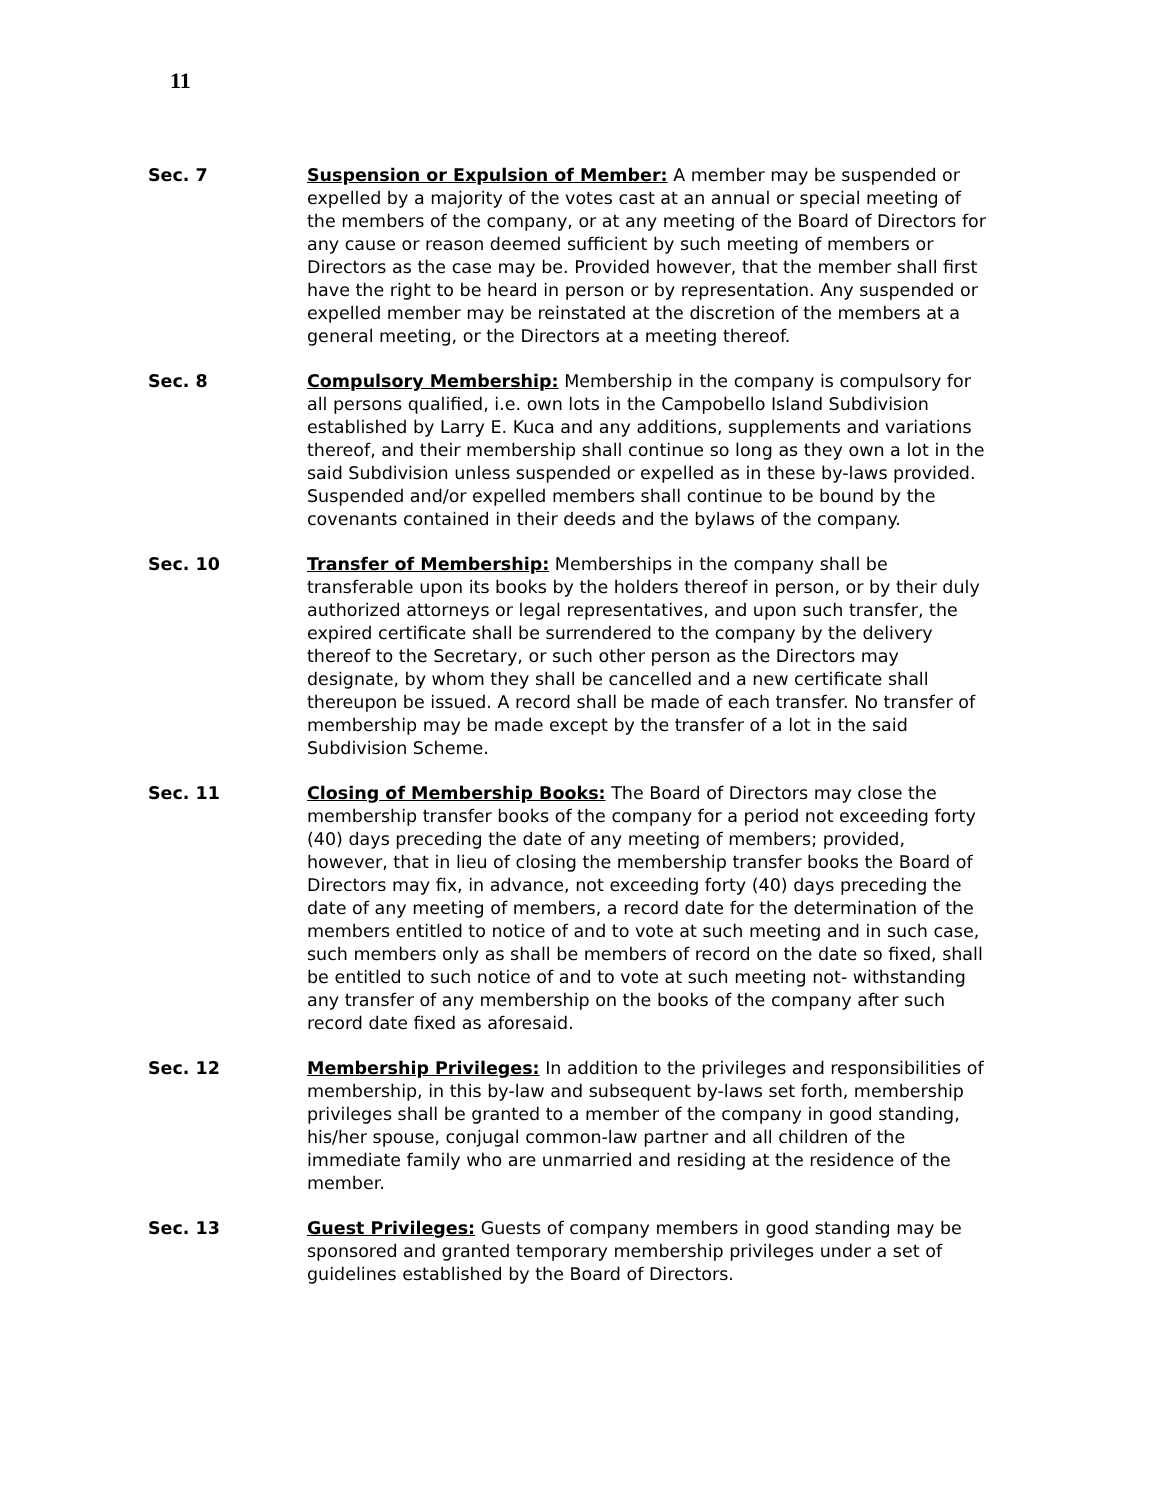11
Sec. 7 Suspension or Expulsion of Member: A member may be suspended or expelled by a majority of the votes cast at an annual or special meeting of the members of the company, or at any meeting of the Board of Directors for any cause or reason deemed sufficient by such meeting of members or Directors as the case may be. Provided however, that the member shall first have the right to be heard in person or by representation. Any suspended or expelled member may be reinstated at the discretion of the members at a general meeting, or the Directors at a meeting thereof.
Sec. 8 Compulsory Membership: Membership in the company is compulsory for all persons qualified, i.e. own lots in the Campobello Island Subdivision established by Larry E. Kuca and any additions, supplements and variations thereof, and their membership shall continue so long as they own a lot in the said Subdivision unless suspended or expelled as in these by-laws provided. Suspended and/or expelled members shall continue to be bound by the covenants contained in their deeds and the bylaws of the company.
Sec. 10 Transfer of Membership: Memberships in the company shall be transferable upon its books by the holders thereof in person, or by their duly authorized attorneys or legal representatives, and upon such transfer, the expired certificate shall be surrendered to the company by the delivery thereof to the Secretary, or such other person as the Directors may designate, by whom they shall be cancelled and a new certificate shall thereupon be issued. A record shall be made of each transfer. No transfer of membership may be made except by the transfer of a lot in the said Subdivision Scheme.
Sec. 11 Closing of Membership Books: The Board of Directors may close the membership transfer books of the company for a period not exceeding forty (40) days preceding the date of any meeting of members; provided, however, that in lieu of closing the membership transfer books the Board of Directors may fix, in advance, not exceeding forty (40) days preceding the date of any meeting of members, a record date for the determination of the members entitled to notice of and to vote at such meeting and in such case, such members only as shall be members of record on the date so fixed, shall be entitled to such notice of and to vote at such meeting not- withstanding any transfer of any membership on the books of the company after such record date fixed as aforesaid.
Sec. 12 Membership Privileges: In addition to the privileges and responsibilities of membership, in this by-law and subsequent by-laws set forth, membership privileges shall be granted to a member of the company in good standing, his/her spouse, conjugal common-law partner and all children of the immediate family who are unmarried and residing at the residence of the member.
Sec. 13 Guest Privileges: Guests of company members in good standing may be sponsored and granted temporary membership privileges under a set of guidelines established by the Board of Directors.